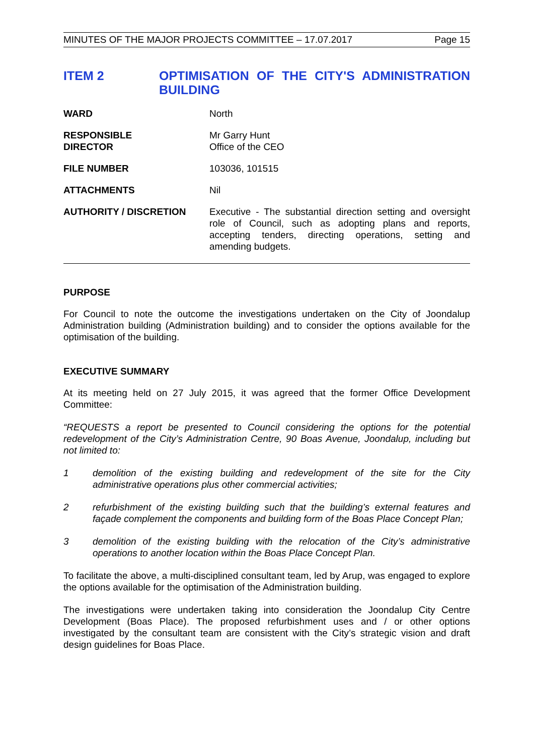MINUTES OF THE MAJOR PROJECTS COMMITTEE – 17.07.2017 Page 15
ITEM 2 OPTIMISATION OF THE CITY'S ADMINISTRATION BUILDING
WARD North
RESPONSIBLE
DIRECTOR
Mr Garry Hunt
Office of the CEO
FILE NUMBER 103036, 101515
ATTACHMENTS Nil
AUTHORITY / DISCRETION Executive - The substantial direction setting and oversight role of Council, such as adopting plans and reports, accepting tenders, directing operations, setting and amending budgets.
PURPOSE
For Council to note the outcome the investigations undertaken on the City of Joondalup Administration building (Administration building) and to consider the options available for the optimisation of the building.
EXECUTIVE SUMMARY
At its meeting held on 27 July 2015, it was agreed that the former Office Development Committee:
“REQUESTS a report be presented to Council considering the options for the potential redevelopment of the City’s Administration Centre, 90 Boas Avenue, Joondalup, including but not limited to:
1 demolition of the existing building and redevelopment of the site for the City administrative operations plus other commercial activities;
2 refurbishment of the existing building such that the building’s external features and façade complement the components and building form of the Boas Place Concept Plan;
3 demolition of the existing building with the relocation of the City’s administrative operations to another location within the Boas Place Concept Plan.
To facilitate the above, a multi-disciplined consultant team, led by Arup, was engaged to explore the options available for the optimisation of the Administration building.
The investigations were undertaken taking into consideration the Joondalup City Centre Development (Boas Place). The proposed refurbishment uses and / or other options investigated by the consultant team are consistent with the City’s strategic vision and draft design guidelines for Boas Place.